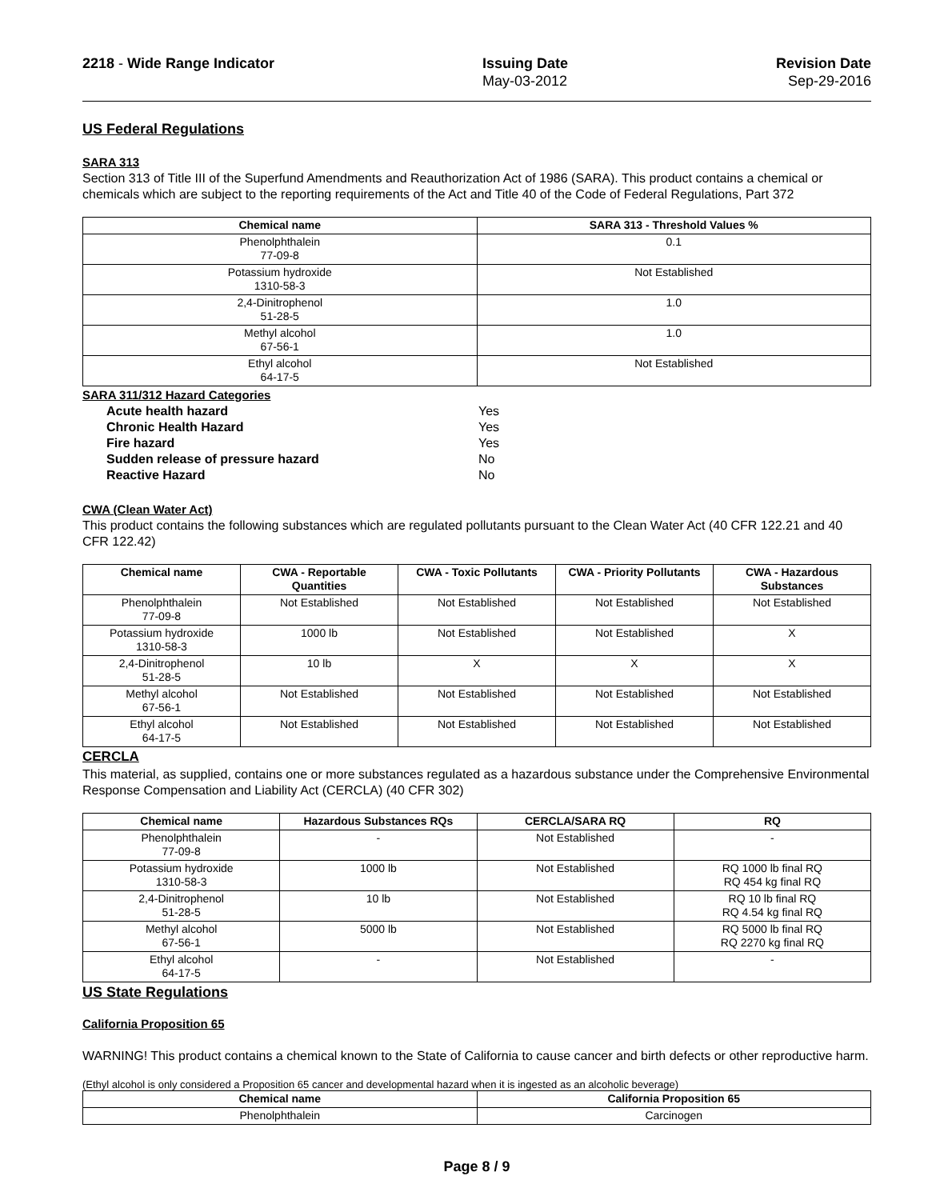2218 - Wide Range Indicator Issuing Date
May-03-2012
Revision Date
Sep-29-2016
US Federal Regulations
SARA 313
Section 313 of Title III of the Superfund Amendments and Reauthorization Act of 1986 (SARA). This product contains a chemical or chemicals which are subject to the reporting requirements of the Act and Title 40 of the Code of Federal Regulations, Part 372
| Chemical name | SARA 313 - Threshold Values % |
| --- | --- |
| Phenolphthalein 77-09-8 | 0.1 |
| Potassium hydroxide 1310-58-3 | Not Established |
| 2,4-Dinitrophenol 51-28-5 | 1.0 |
| Methyl alcohol 67-56-1 | 1.0 |
| Ethyl alcohol 64-17-5 | Not Established |
SARA 311/312 Hazard Categories
Acute health hazard Yes Chronic Health Hazard Yes Fire hazard Yes Sudden release of pressure hazard No Reactive Hazard No
CWA (Clean Water Act)
This product contains the following substances which are regulated pollutants pursuant to the Clean Water Act (40 CFR 122.21 and 40 CFR 122.42)
| Chemical name | CWA - Reportable Quantities | CWA - Toxic Pollutants | CWA - Priority Pollutants | CWA - Hazardous Substances |
| --- | --- | --- | --- | --- |
| Phenolphthalein 77-09-8 | Not Established | Not Established | Not Established | Not Established |
| Potassium hydroxide 1310-58-3 | 1000 lb | Not Established | Not Established | X |
| 2,4-Dinitrophenol 51-28-5 | 10 lb | X | X | X |
| Methyl alcohol 67-56-1 | Not Established | Not Established | Not Established | Not Established |
| Ethyl alcohol 64-17-5 | Not Established | Not Established | Not Established | Not Established |
CERCLA
This material, as supplied, contains one or more substances regulated as a hazardous substance under the Comprehensive Environmental Response Compensation and Liability Act (CERCLA) (40 CFR 302)
| Chemical name | Hazardous Substances RQs | CERCLA/SARA RQ | RQ |
| --- | --- | --- | --- |
| Phenolphthalein 77-09-8 | - | Not Established | - |
| Potassium hydroxide 1310-58-3 | 1000 lb | Not Established | RQ 1000 lb final RQ RQ 454 kg final RQ |
| 2,4-Dinitrophenol 51-28-5 | 10 lb | Not Established | RQ 10 lb final RQ RQ 4.54 kg final RQ |
| Methyl alcohol 67-56-1 | 5000 lb | Not Established | RQ 5000 lb final RQ RQ 2270 kg final RQ |
| Ethyl alcohol 64-17-5 | - | Not Established | - |
US State Regulations
California Proposition 65
WARNING! This product contains a chemical known to the State of California to cause cancer and birth defects or other reproductive harm.
(Ethyl alcohol is only considered a Proposition 65 cancer and developmental hazard when it is ingested as an alcoholic beverage)
| Chemical name | California Proposition 65 |
| --- | --- |
| Phenolphthalein | Carcinogen |
Page 8 / 9